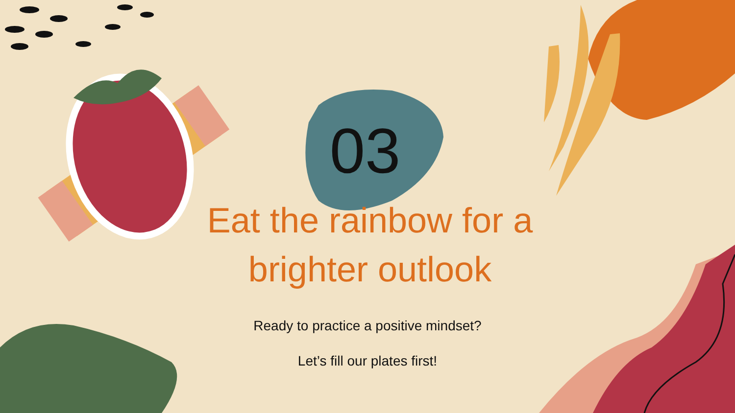03
Eat the rainbow for a
brighter outlook
Ready to practice a positive mindset?
Let’s fill our plates first!